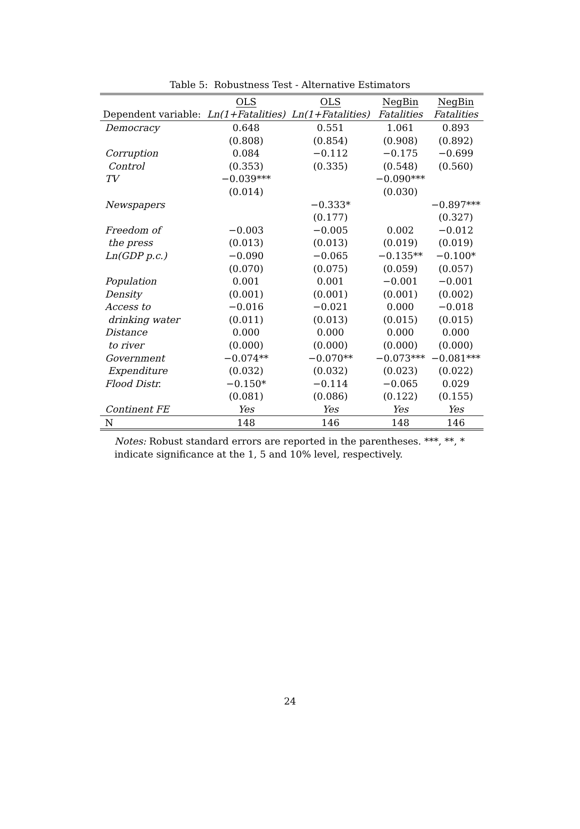Table 5: Robustness Test - Alternative Estimators
| | OLS | OLS | NegBin | NegBin |
| --- | --- | --- | --- | --- |
| Dependent variable: | Ln(1+Fatalities) | Ln(1+Fatalities) | Fatalities | Fatalities |
| Democracy | 0.648 | 0.551 | 1.061 | 0.893 |
| | (0.808) | (0.854) | (0.908) | (0.892) |
| Corruption | 0.084 | −0.112 | −0.175 | −0.699 |
| Control | (0.353) | (0.335) | (0.548) | (0.560) |
| TV | −0.039*** | | −0.090*** | |
| | (0.014) | | (0.030) | |
| Newspapers | | −0.333* | | −0.897*** |
| | | (0.177) | | (0.327) |
| Freedom of | −0.003 | −0.005 | 0.002 | −0.012 |
| the press | (0.013) | (0.013) | (0.019) | (0.019) |
| Ln(GDP p.c.) | −0.090 | −0.065 | −0.135** | −0.100* |
| | (0.070) | (0.075) | (0.059) | (0.057) |
| Population | 0.001 | 0.001 | −0.001 | −0.001 |
| Density | (0.001) | (0.001) | (0.001) | (0.002) |
| Access to | −0.016 | −0.021 | 0.000 | −0.018 |
| drinking water | (0.011) | (0.013) | (0.015) | (0.015) |
| Distance | 0.000 | 0.000 | 0.000 | 0.000 |
| to river | (0.000) | (0.000) | (0.000) | (0.000) |
| Government | −0.074** | −0.070** | −0.073*** | −0.081*** |
| Expenditure | (0.032) | (0.032) | (0.023) | (0.022) |
| Flood Distr. | −0.150* | −0.114 | −0.065 | 0.029 |
| | (0.081) | (0.086) | (0.122) | (0.155) |
| Continent FE | Yes | Yes | Yes | Yes |
| N | 148 | 146 | 148 | 146 |
Notes: Robust standard errors are reported in the parentheses. ***, **, * indicate significance at the 1, 5 and 10% level, respectively.
24